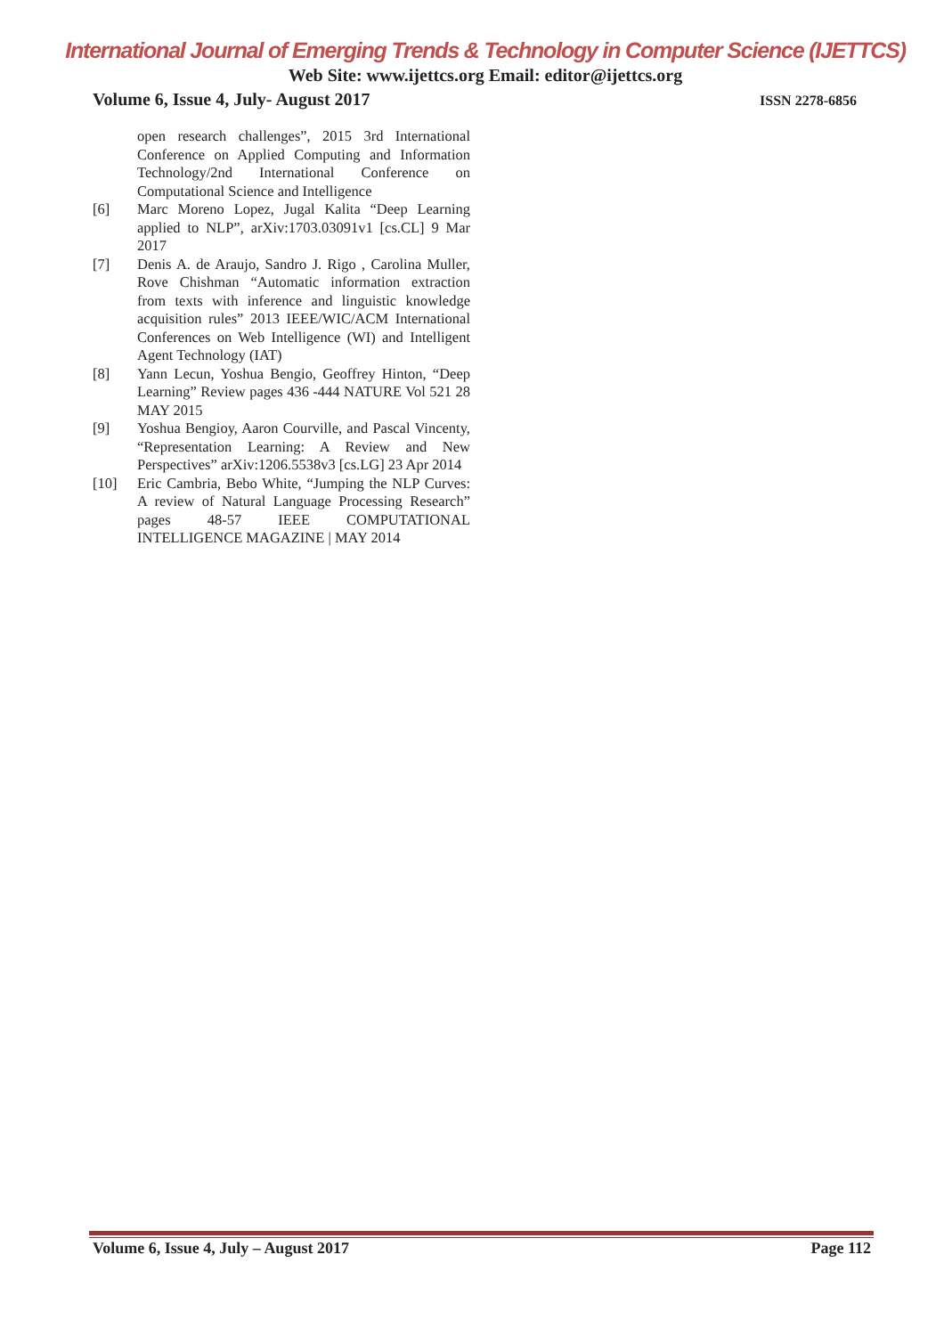International Journal of Emerging Trends & Technology in Computer Science (IJETTCS)
Web Site: www.ijettcs.org Email: editor@ijettcs.org
Volume 6, Issue 4, July- August 2017 ISSN 2278-6856
open research challenges”, 2015 3rd International Conference on Applied Computing and Information Technology/2nd International Conference on Computational Science and Intelligence
[6] Marc Moreno Lopez, Jugal Kalita “Deep Learning applied to NLP”, arXiv:1703.03091v1 [cs.CL] 9 Mar 2017
[7] Denis A. de Araujo, Sandro J. Rigo , Carolina Muller, Rove Chishman “Automatic information extraction from texts with inference and linguistic knowledge acquisition rules” 2013 IEEE/WIC/ACM International Conferences on Web Intelligence (WI) and Intelligent Agent Technology (IAT)
[8] Yann Lecun, Yoshua Bengio, Geoffrey Hinton, “Deep Learning” Review pages 436 -444 NATURE Vol 521 28 MAY 2015
[9] Yoshua Bengioy, Aaron Courville, and Pascal Vincenty, “Representation Learning: A Review and New Perspectives” arXiv:1206.5538v3 [cs.LG] 23 Apr 2014
[10] Eric Cambria, Bebo White, “Jumping the NLP Curves: A review of Natural Language Processing Research” pages 48-57 IEEE COMPUTATIONAL INTELLIGENCE MAGAZINE | MAY 2014
Volume 6, Issue 4, July – August 2017 Page 112